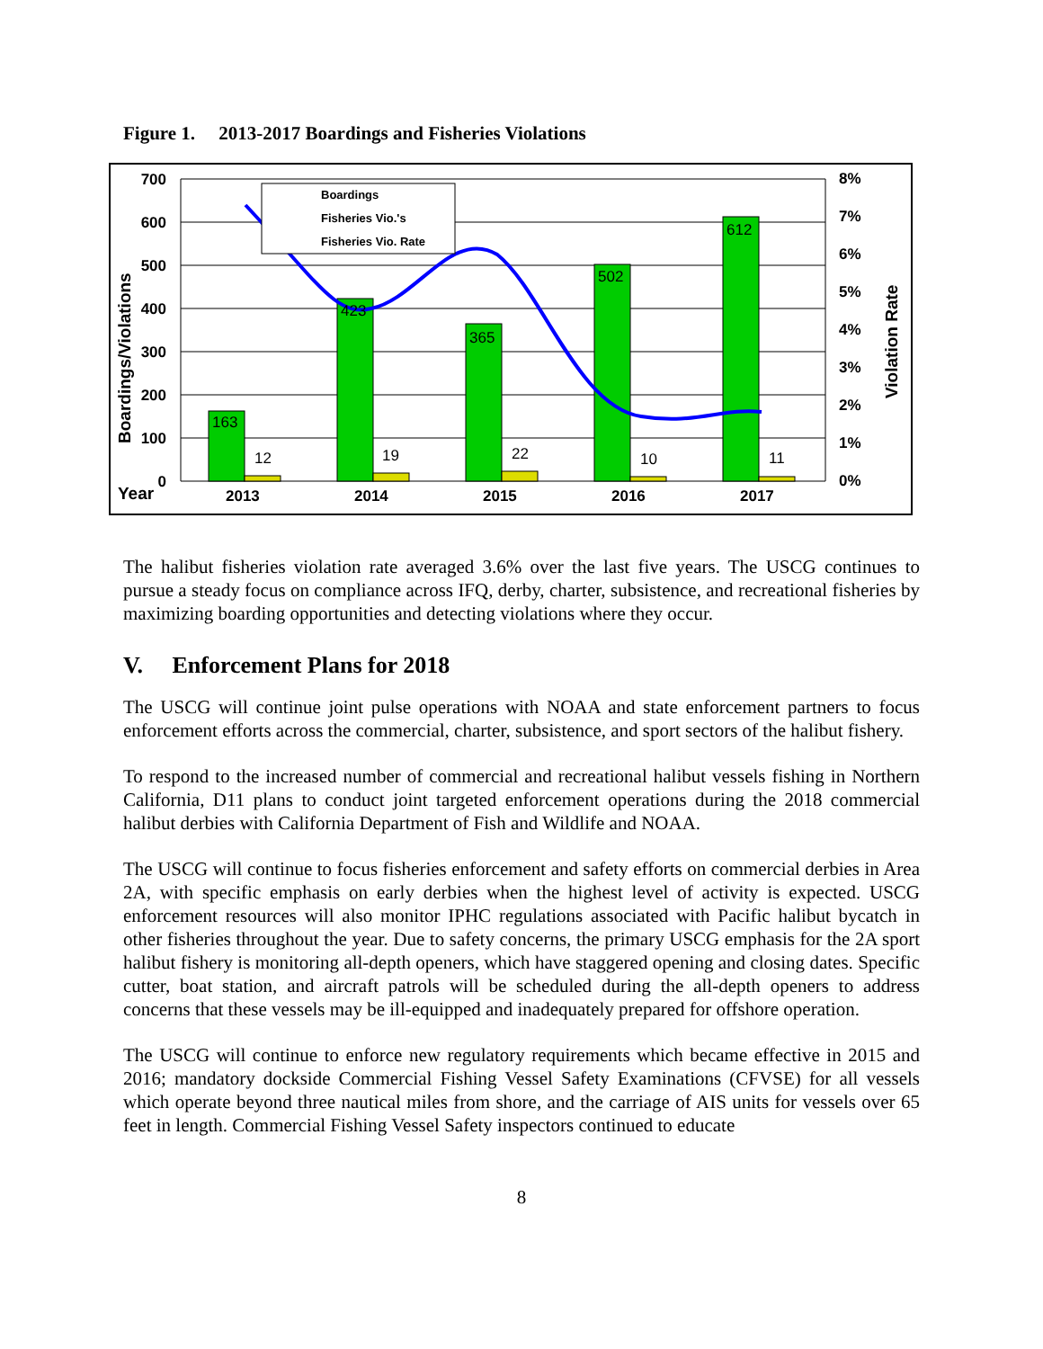Figure 1. 2013-2017 Boardings and Fisheries Violations
Boardings
Fisheries Vio.'s
Fisheries Vio. Rate
163
12
423
19
365
22
502
10
612
11
700
600
500
400
300
200
100
0
8%
7%
6%
5%
4%
3%
2%
1%
0%
Year
2013
2014
2015
2016
2017
Boardings/Violations
Violation Rate
The halibut fisheries violation rate averaged 3.6% over the last five years. The USCG continues to pursue a steady focus on compliance across IFQ, derby, charter, subsistence, and recreational fisheries by maximizing boarding opportunities and detecting violations where they occur.
V. Enforcement Plans for 2018
The USCG will continue joint pulse operations with NOAA and state enforcement partners to focus enforcement efforts across the commercial, charter, subsistence, and sport sectors of the halibut fishery.
To respond to the increased number of commercial and recreational halibut vessels fishing in Northern California, D11 plans to conduct joint targeted enforcement operations during the 2018 commercial halibut derbies with California Department of Fish and Wildlife and NOAA.
The USCG will continue to focus fisheries enforcement and safety efforts on commercial derbies in Area 2A, with specific emphasis on early derbies when the highest level of activity is expected. USCG enforcement resources will also monitor IPHC regulations associated with Pacific halibut bycatch in other fisheries throughout the year. Due to safety concerns, the primary USCG emphasis for the 2A sport halibut fishery is monitoring all-depth openers, which have staggered opening and closing dates. Specific cutter, boat station, and aircraft patrols will be scheduled during the all-depth openers to address concerns that these vessels may be ill-equipped and inadequately prepared for offshore operation.
The USCG will continue to enforce new regulatory requirements which became effective in 2015 and 2016; mandatory dockside Commercial Fishing Vessel Safety Examinations (CFVSE) for all vessels which operate beyond three nautical miles from shore, and the carriage of AIS units for vessels over 65 feet in length. Commercial Fishing Vessel Safety inspectors continued to educate
8